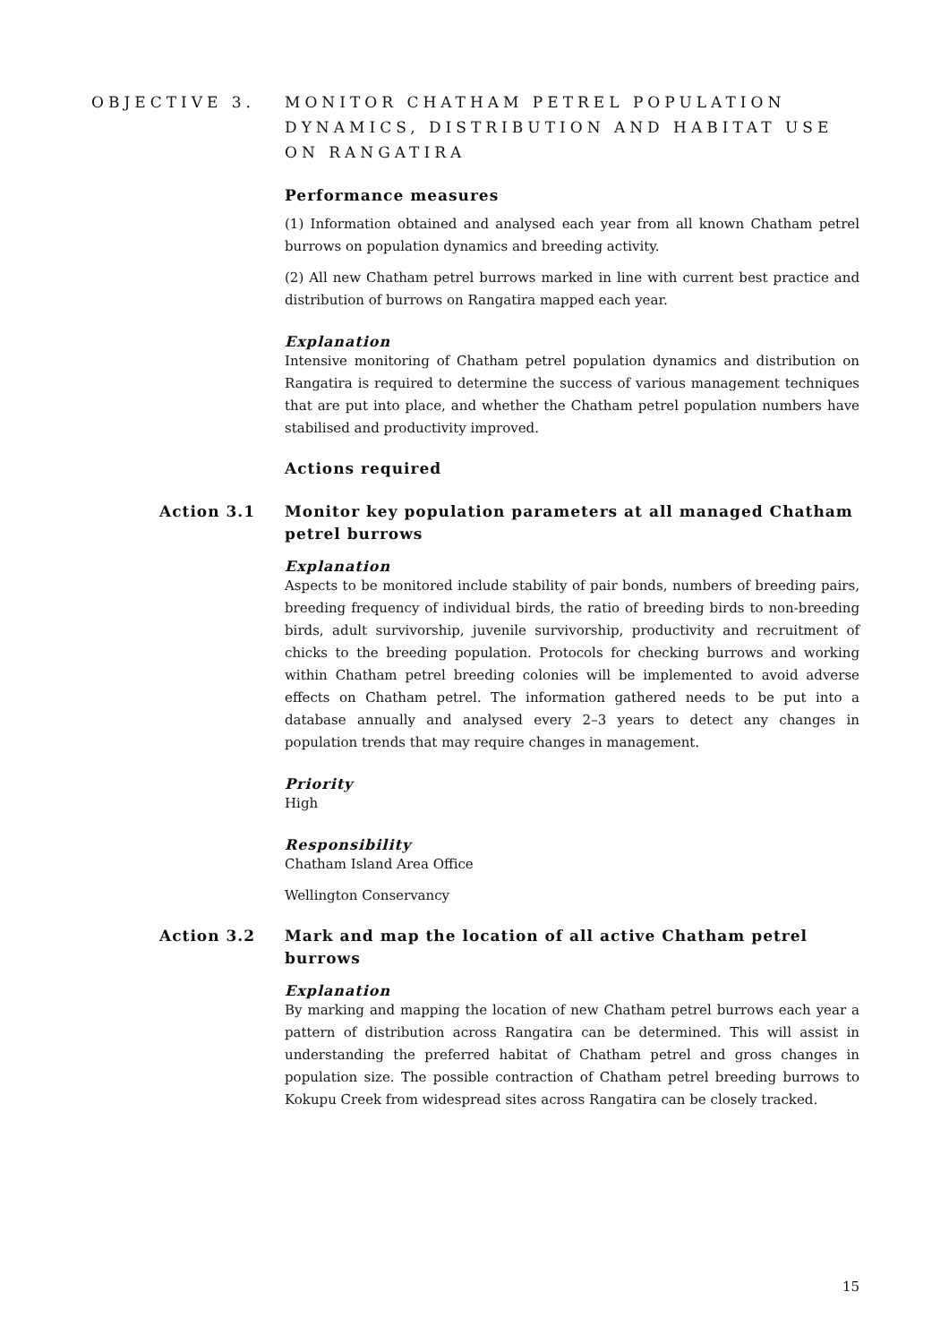OBJECTIVE 3. MONITOR CHATHAM PETREL POPULATION DYNAMICS, DISTRIBUTION AND HABITAT USE ON RANGATIRA
Performance measures
(1) Information obtained and analysed each year from all known Chatham petrel burrows on population dynamics and breeding activity.
(2) All new Chatham petrel burrows marked in line with current best practice and distribution of burrows on Rangatira mapped each year.
Explanation
Intensive monitoring of Chatham petrel population dynamics and distribution on Rangatira is required to determine the success of various management techniques that are put into place, and whether the Chatham petrel population numbers have stabilised and productivity improved.
Actions required
Action 3.1 Monitor key population parameters at all managed Chatham petrel burrows
Explanation
Aspects to be monitored include stability of pair bonds, numbers of breeding pairs, breeding frequency of individual birds, the ratio of breeding birds to non-breeding birds, adult survivorship, juvenile survivorship, productivity and recruitment of chicks to the breeding population. Protocols for checking burrows and working within Chatham petrel breeding colonies will be implemented to avoid adverse effects on Chatham petrel. The information gathered needs to be put into a database annually and analysed every 2–3 years to detect any changes in population trends that may require changes in management.
Priority
High
Responsibility
Chatham Island Area Office
Wellington Conservancy
Action 3.2 Mark and map the location of all active Chatham petrel burrows
Explanation
By marking and mapping the location of new Chatham petrel burrows each year a pattern of distribution across Rangatira can be determined. This will assist in understanding the preferred habitat of Chatham petrel and gross changes in population size. The possible contraction of Chatham petrel breeding burrows to Kokupu Creek from widespread sites across Rangatira can be closely tracked.
15